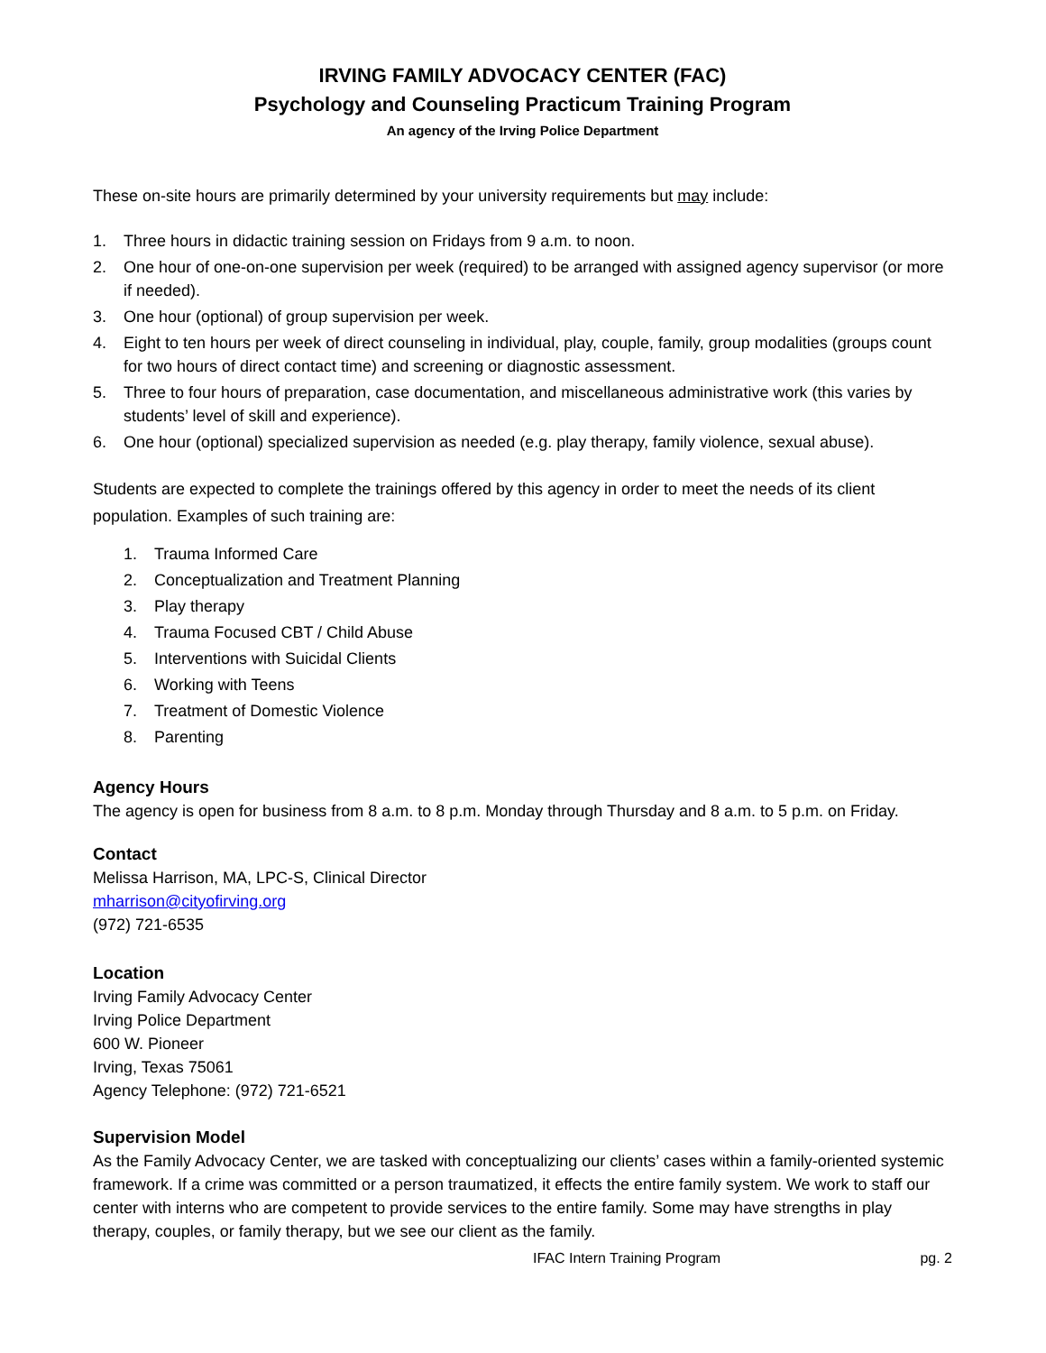IRVING FAMILY ADVOCACY CENTER (FAC)
Psychology and Counseling Practicum Training Program
An agency of the Irving Police Department
These on-site hours are primarily determined by your university requirements but may include:
1. Three hours in didactic training session on Fridays from 9 a.m. to noon.
2. One hour of one-on-one supervision per week (required) to be arranged with assigned agency supervisor (or more if needed).
3. One hour (optional) of group supervision per week.
4. Eight to ten hours per week of direct counseling in individual, play, couple, family, group modalities (groups count for two hours of direct contact time) and screening or diagnostic assessment.
5. Three to four hours of preparation, case documentation, and miscellaneous administrative work (this varies by students’ level of skill and experience).
6. One hour (optional) specialized supervision as needed (e.g. play therapy, family violence, sexual abuse).
Students are expected to complete the trainings offered by this agency in order to meet the needs of its client population. Examples of such training are:
1. Trauma Informed Care
2. Conceptualization and Treatment Planning
3. Play therapy
4. Trauma Focused CBT / Child Abuse
5. Interventions with Suicidal Clients
6. Working with Teens
7. Treatment of Domestic Violence
8. Parenting
Agency Hours
The agency is open for business from 8 a.m. to 8 p.m. Monday through Thursday and 8 a.m. to 5 p.m. on Friday.
Contact
Melissa Harrison, MA, LPC-S, Clinical Director
mharrison@cityofirving.org
(972) 721-6535
Location
Irving Family Advocacy Center
Irving Police Department
600 W. Pioneer
Irving, Texas 75061
Agency Telephone: (972) 721-6521
Supervision Model
As the Family Advocacy Center, we are tasked with conceptualizing our clients’ cases within a family-oriented systemic framework. If a crime was committed or a person traumatized, it effects the entire family system. We work to staff our center with interns who are competent to provide services to the entire family. Some may have strengths in play therapy, couples, or family therapy, but we see our client as the family.
IFAC Intern Training Program pg. 2